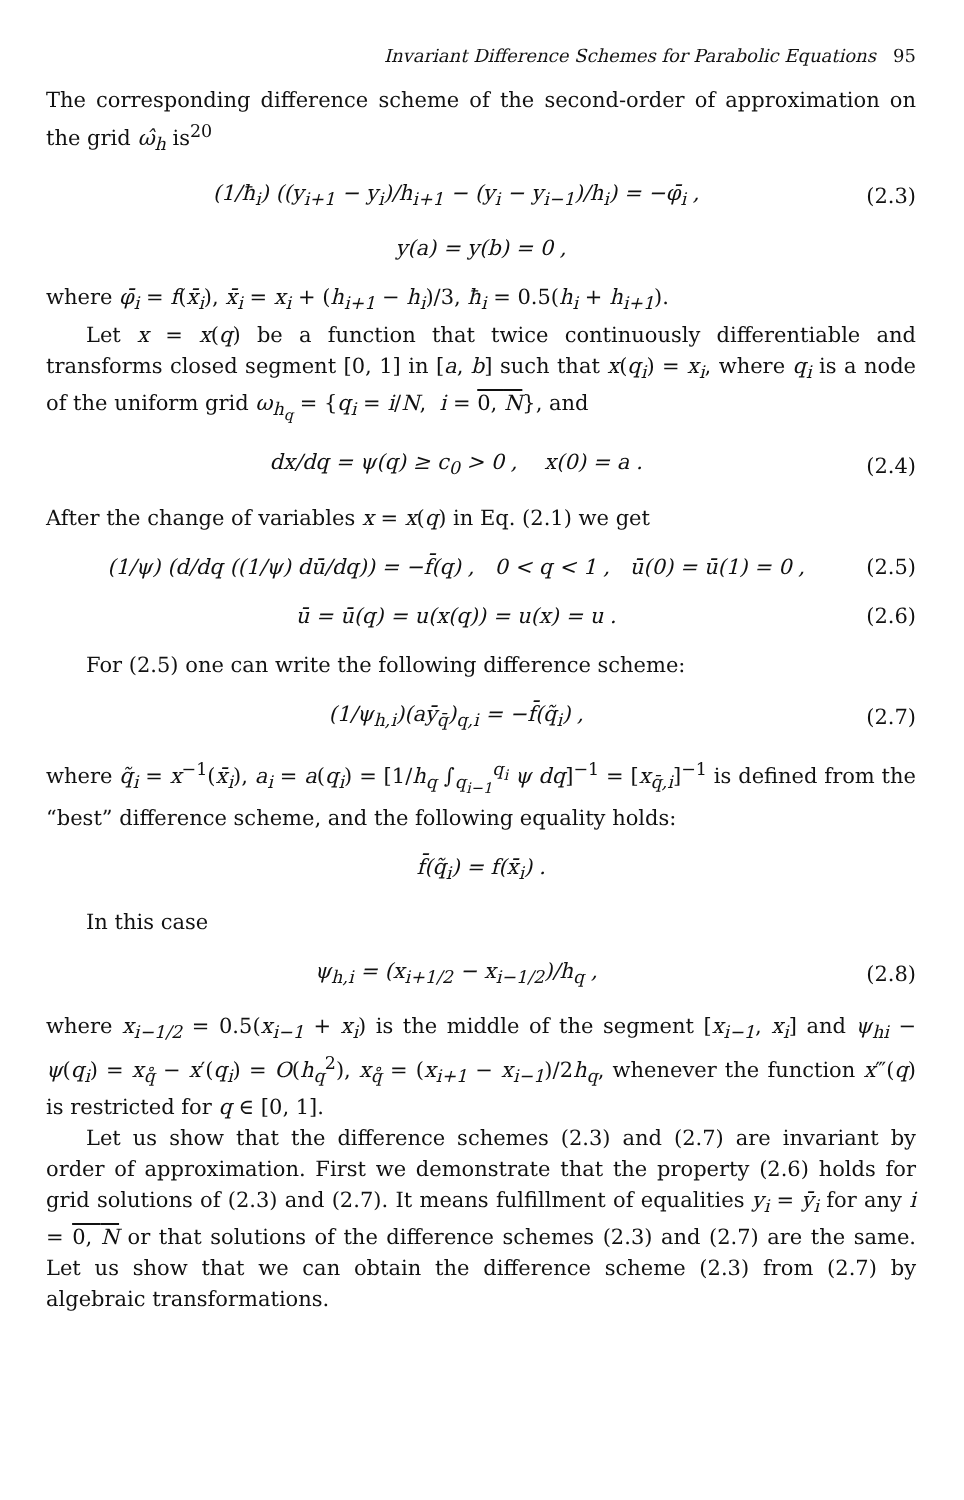Invariant Difference Schemes for Parabolic Equations 95
The corresponding difference scheme of the second-order of approximation on the grid ω̂<sub>h</sub> is<sup>20</sup>
(1/ħ<sub>i</sub>) ((y<sub>i+1</sub> − y<sub>i</sub>)/h<sub>i+1</sub> − (y<sub>i</sub> − y<sub>i−1</sub>)/h<sub>i</sub>) = −φ̄<sub>i</sub> ,
(2.3)
y(a) = y(b) = 0 ,
where φ̄<sub>i</sub> = f(x̄<sub>i</sub>), x̄<sub>i</sub> = x<sub>i</sub> + (h<sub>i+1</sub> − h<sub>i</sub>)/3, ħ<sub>i</sub> = 0.5(h<sub>i</sub> + h<sub>i+1</sub>).
Let x = x(q) be a function that twice continuously differentiable and transforms closed segment [0, 1] in [a, b] such that x(q<sub>i</sub>) = x<sub>i</sub>, where q<sub>i</sub> is a node of the uniform grid ω<sub>h<sub>q</sub></sub> = {q<sub>i</sub> = i/N, i = 0, N}, and
dx/dq = ψ(q) ≥ c<sub>0</sub> > 0 , x(0) = a .
(2.4)
After the change of variables x = x(q) in Eq. (2.1) we get
(1/ψ) (d/dq ((1/ψ) dū/dq)) = −f̄(q) , 0 < q < 1 , ū(0) = ū(1) = 0 ,
(2.5)
ū = ū(q) = u(x(q)) = u(x) = u .
(2.6)
For (2.5) one can write the following difference scheme:
(1/ψ<sub>h,i</sub>)(aȳ<sub>q̄</sub>)<sub>q,i</sub> = −f̄(q̃<sub>i</sub>) , (2.7)
where q̃<sub>i</sub> = x<sup>−1</sup>(x̄<sub>i</sub>), a<sub>i</sub> = a(q<sub>i</sub>) = [1/h<sub>q</sub> ∫<sub>q<sub>i−1</sub></sub><sup>q<sub>i</sub></sup> ψ dq]<sup>−1</sup> = [x<sub>q̄,i</sub>]<sup>−1</sup> is defined from the “best” difference scheme, and the following equality holds:
f̄(q̃<sub>i</sub>) = f(x̄<sub>i</sub>) .
In this case
ψ<sub>h,i</sub> = (x<sub>i+1/2</sub> − x<sub>i−1/2</sub>)/h<sub>q</sub> , (2.8)
where x<sub>i−1/2</sub> = 0.5(x<sub>i−1</sub> + x<sub>i</sub>) is the middle of the segment [x<sub>i−1</sub>, x<sub>i</sub>] and ψ<sub>hi</sub> − ψ(q<sub>i</sub>) = x<sub>q̊</sub> − x′(q<sub>i</sub>) = O(h<sub>q</sub><sup>2</sup>), x<sub>q̊</sub> = (x<sub>i+1</sub> − x<sub>i−1</sub>)/2h<sub>q</sub>, whenever the function x‴(q) is restricted for q ∈ [0, 1].
Let us show that the difference schemes (2.3) and (2.7) are invariant by order of approximation. First we demonstrate that the property (2.6) holds for grid solutions of (2.3) and (2.7). It means fulfillment of equalities y<sub>i</sub> = ȳ<sub>i</sub> for any i = 0, N or that solutions of the difference schemes (2.3) and (2.7) are the same. Let us show that we can obtain the difference scheme (2.3) from (2.7) by algebraic transformations.